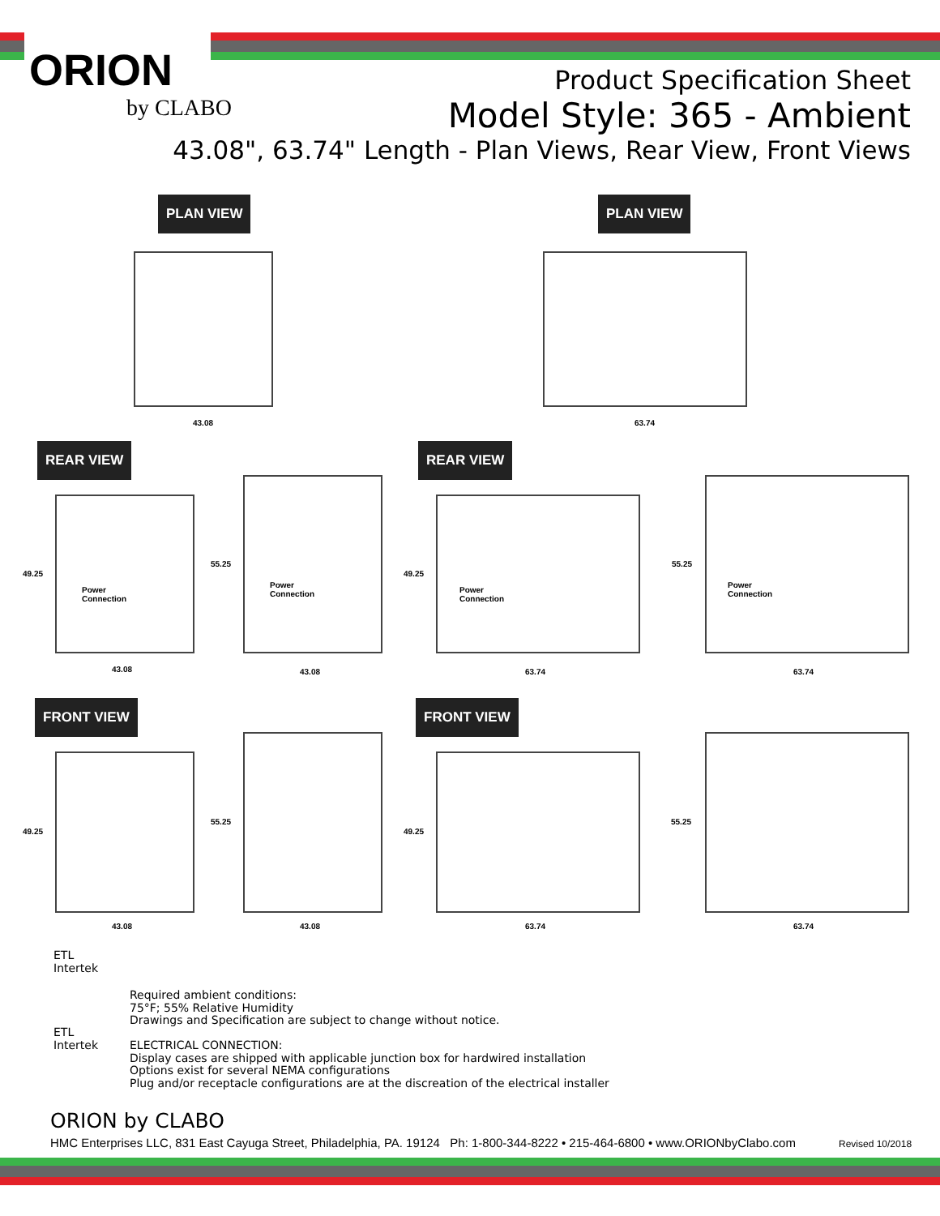ORION
by CLABO
Product Specification Sheet
Model Style: 365 - Ambient
43.08", 63.74" Length - Plan Views, Rear View, Front Views
PLAN VIEW PLAN VIEW
43.08 63.74
REAR VIEW REAR VIEW
49.25
Power
Connection
43.08
55.25
Power
Connection
43.08
49.25
Power
Connection
63.74
55.25
Power
Connection
63.74
FRONT VIEW FRONT VIEW
49.25
43.08
55.25
43.08
49.25
63.74
55.25
63.74
ETL
Intertek
ETL
Intertek
Required ambient conditions:
75°F; 55% Relative Humidity
Drawings and Specification are subject to change without notice.
ELECTRICAL CONNECTION:
Display cases are shipped with applicable junction box for hardwired installation
Options exist for several NEMA configurations
Plug and/or receptacle configurations are at the discreation of the electrical installer
ORION by CLABO
HMC Enterprises LLC, 831 East Cayuga Street, Philadelphia, PA. 19124 Ph: 1-800-344-8222 • 215-464-6800 • www.ORIONbyClabo.com
Revised 10/2018